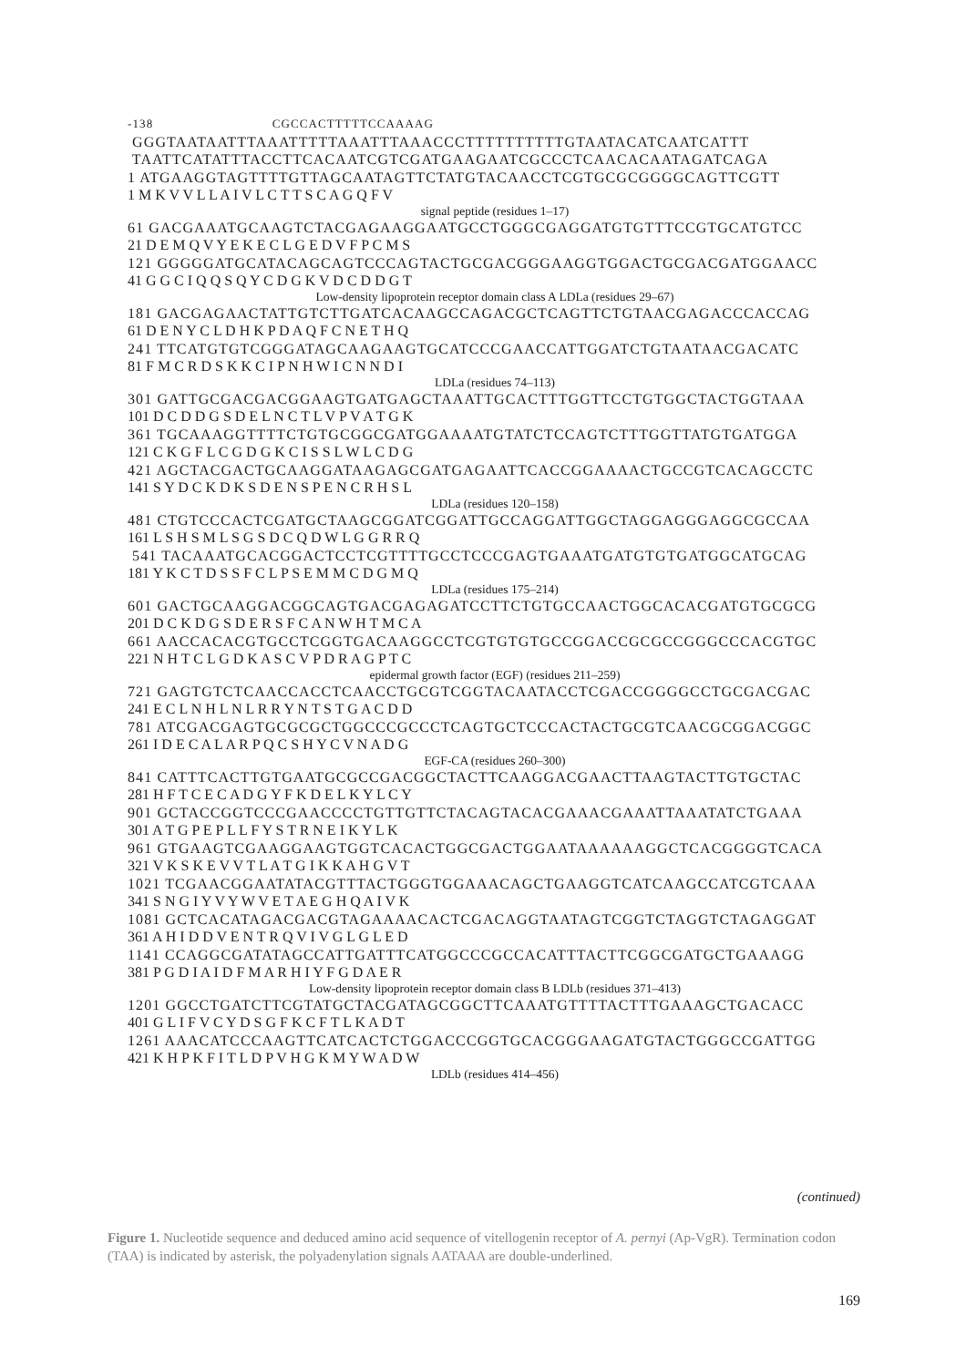-138 CGCCACTTTTTCCAAAAG
GGGTAATAATTTAAATTTTTAAATTTAAACCCTTTTTTTTTTGTAATACATCAATCATTT
TAATTCATATTTACCTTCACAATCGTCGATGAAGAATCGCCCTCAACACAATAGATCAGA
1 ATGAAGGTAGTTTTGTTAGCAATAGTTCTATGTACAACCTCGTGCGCGGGGCAGTTCGTT
1 M K V V L L A I V L C T T S C A G Q F V
signal peptide (residues 1–17)
61 GACGAAATGCAAGTCTACGAGAAGGAATGCCTGGGCGAGGATGTGTTTCCGTGCATGTCC
21 D E M Q V Y E K E C L G E D V F P C M S
121 GGGGGATGCATACAGCAGTCCCAGTACTGCGACGGGAAGGTGGACTGCGACGATGGAACC
41 G G C I Q Q S Q Y C D G K V D C D D G T
Low-density lipoprotein receptor domain class A LDLa (residues 29–67)
181 GACGAGAACTATTGTCTTGATCACAAGCCAGACGCTCAGTTCTGTAACGAGACCCACCAG
61 D E N Y C L D H K P D A Q F C N E T H Q
241 TTCATGTGTCGGGATAGCAAGAAGTGCATCCCGAACCATTGGATCTGTAATAACGACATC
81 F M C R D S K K C I P N H W I C N N D I
LDLa (residues 74–113)
301 GATTGCGACGACGGAAGTGATGAGCTAAATTGCACTTTGGTTCCTGTGGCTACTGGTAAA
101 D C D D G S D E L N C T L V P V A T G K
361 TGCAAAGGTTTTCTGTGCGGCGATGGAAAATGTATCTCCAGTCTTTGGTTATGTGATGGA
121 C K G F L C G D G K C I S S L W L C D G
421 AGCTACGACTGCAAGGATAAGAGCGATGAGAATTCACCGGAAAACTGCCGTCACAGCCTC
141 S Y D C K D K S D E N S P E N C R H S L
LDLa (residues 120–158)
481 CTGTCCCACTCGATGCTAAGCGGATCGGATTGCCAGGATTGGCTAGGAGGGAGGCGCCAA
161 L S H S M L S G S D C Q D W L G G R R Q
541 TACAAATGCACGGACTCCTCGTTTTGCCTCCCGAGTGAAATGATGTGTGATGGCATGCAG
181 Y K C T D S S F C L P S E M M C D G M Q
LDLa (residues 175–214)
601 GACTGCAAGGACGGCAGTGACGAGAGATCCTTCTGTGCCAACTGGCACACGATGTGCGCG
201 D C K D G S D E R S F C A N W H T M C A
661 AACCACACGTGCCTCGGTGACAAGGCCTCGTGTGTGCCGGACCGCGCCGGGCCCACGTGC
221 N H T C L G D K A S C V P D R A G P T C
epidermal growth factor (EGF) (residues 211–259)
721 GAGTGTCTCAACCACCTCAACCTGCGTCGGTACAATACCTCGACCGGGGCCTGCGACGAC
241 E C L N H L N L R R Y N T S T G A C D D
781 ATCGACGAGTGCGCGCTGGCCCGCCCTCAGTGCTCCCACTACTGCGTCAACGCGGACGGC
261 I D E C A L A R P Q C S H Y C V N A D G
EGF-CA (residues 260–300)
841 CATTTCACTTGTGAATGCGCCGACGGCTACTTCAAGGACGAACTTAAGTACTTGTGCTAC
281 H F T C E C A D G Y F K D E L K Y L C Y
901 GCTACCGGTCCCGAACCCCTGTTGTTCTACAGTACACGAAACGAAATTAAATATCTGAAA
301 A T G P E P L L F Y S T R N E I K Y L K
961 GTGAAGTCGAAGGAAGTGGTCACACTGGCGACTGGAATAAAAAAGGCTCACGGGGTCACA
321 V K S K E V V T L A T G I K K A H G V T
1021 TCGAACGGAATATACGTTTACTGGGTGGAAACAGCTGAAGGTCATCAAGCCATCGTCAAA
341 S N G I Y V Y W V E T A E G H Q A I V K
1081 GCTCACATAGACGACGTAGAAAACACTCGACAGGTAATAGTCGGTCTAGGTCTAGAGGAT
361 A H I D D V E N T R Q V I V G L G L E D
1141 CCAGGCGATATAGCCATTGATTTCATGGCCCGCCACATTTACTTCGGCGATGCTGAAAGG
381 P G D I A I D F M A R H I Y F G D A E R
Low-density lipoprotein receptor domain class B LDLb (residues 371–413)
1201 GGCCTGATCTTCGTATGCTACGATAGCGGCTTCAAATGTTTTACTTTGAAAGCTGACACC
401 G L I F V C Y D S G F K C F T L K A D T
1261 AAACATCCCAAGTTCATCACTCTGGACCCGGTGCACGGGAAGATGTACTGGGCCGATTGG
421 K H P K F I T L D P V H G K M Y W A D W
LDLb (residues 414–456)
(continued)
Figure 1. Nucleotide sequence and deduced amino acid sequence of vitellogenin receptor of A. pernyi (Ap-VgR). Termination codon (TAA) is indicated by asterisk, the polyadenylation signals AATAAA are double-underlined.
169